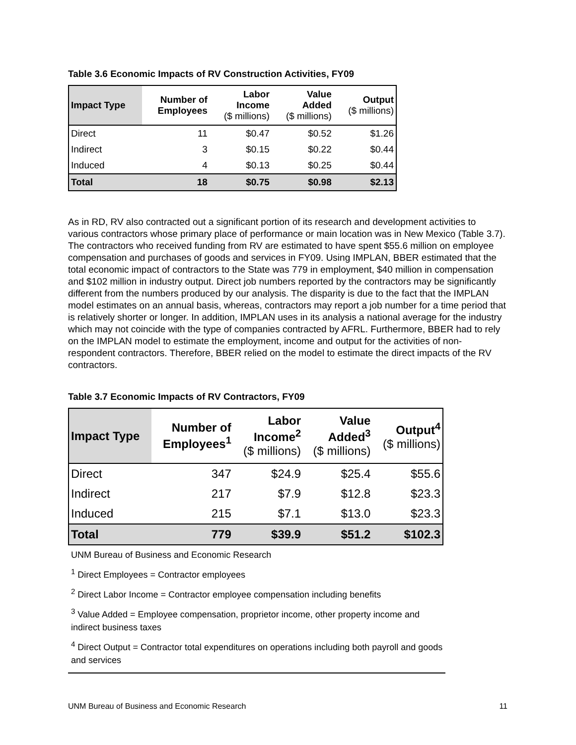Table 3.6 Economic Impacts of RV Construction Activities, FY09
| Impact Type | Number of Employees | Labor Income ($ millions) | Value Added ($ millions) | Output ($ millions) |
| --- | --- | --- | --- | --- |
| Direct | 11 | $0.47 | $0.52 | $1.26 |
| Indirect | 3 | $0.15 | $0.22 | $0.44 |
| Induced | 4 | $0.13 | $0.25 | $0.44 |
| Total | 18 | $0.75 | $0.98 | $2.13 |
As in RD, RV also contracted out a significant portion of its research and development activities to various contractors whose primary place of performance or main location was in New Mexico (Table 3.7). The contractors who received funding from RV are estimated to have spent $55.6 million on employee compensation and purchases of goods and services in FY09. Using IMPLAN, BBER estimated that the total economic impact of contractors to the State was 779 in employment, $40 million in compensation and $102 million in industry output. Direct job numbers reported by the contractors may be significantly different from the numbers produced by our analysis. The disparity is due to the fact that the IMPLAN model estimates on an annual basis, whereas, contractors may report a job number for a time period that is relatively shorter or longer. In addition, IMPLAN uses in its analysis a national average for the industry which may not coincide with the type of companies contracted by AFRL. Furthermore, BBER had to rely on the IMPLAN model to estimate the employment, income and output for the activities of non-respondent contractors. Therefore, BBER relied on the model to estimate the direct impacts of the RV contractors.
Table 3.7 Economic Impacts of RV Contractors, FY09
| Impact Type | Number of Employees<sup>1</sup> | Labor Income<sup>2</sup> ($ millions) | Value Added<sup>3</sup> ($ millions) | Output<sup>4</sup> ($ millions) |
| --- | --- | --- | --- | --- |
| Direct | 347 | $24.9 | $25.4 | $55.6 |
| Indirect | 217 | $7.9 | $12.8 | $23.3 |
| Induced | 215 | $7.1 | $13.0 | $23.3 |
| Total | 779 | $39.9 | $51.2 | $102.3 |
UNM Bureau of Business and Economic Research
<sup>1</sup> Direct Employees = Contractor employees
<sup>2</sup> Direct Labor Income = Contractor employee compensation including benefits
<sup>3</sup> Value Added = Employee compensation, proprietor income, other property income and indirect business taxes
<sup>4</sup> Direct Output = Contractor total expenditures on operations including both payroll and goods and services
UNM Bureau of Business and Economic Research 11